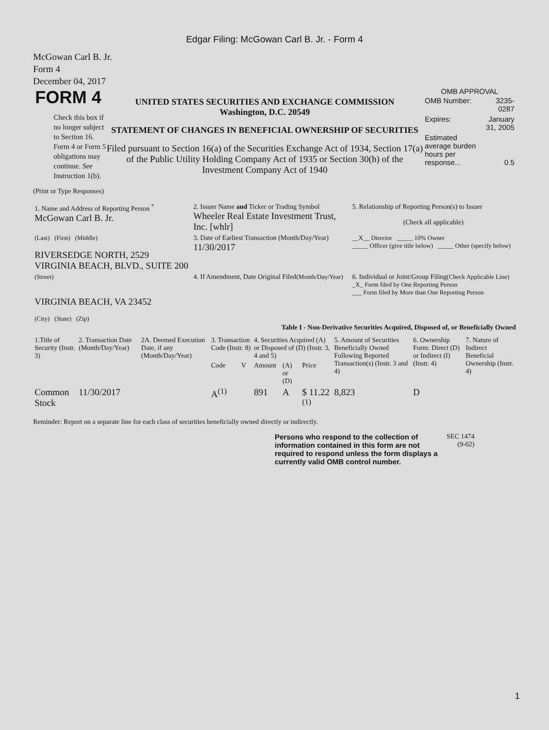Edgar Filing: McGowan Carl B. Jr. - Form 4
McGowan Carl B. Jr.
Form 4
December 04, 2017
FORM 4
Check this box if no longer subject to Section 16. Form 4 or Form 5 obligations may continue. See Instruction 1(b).
UNITED STATES SECURITIES AND EXCHANGE COMMISSION
Washington, D.C. 20549
STATEMENT OF CHANGES IN BENEFICIAL OWNERSHIP OF SECURITIES
Filed pursuant to Section 16(a) of the Securities Exchange Act of 1934, Section 17(a) of the Public Utility Holding Company Act of 1935 or Section 30(h) of the Investment Company Act of 1940
OMB APPROVAL
| OMB Number: | 3235-0287 |
| Expires: | January 31, 2005 |
| Estimated average burden hours per response... | 0.5 |
(Print or Type Responses)
| 1. Name and Address of Reporting Person <sup>*</sup> McGowan Carl B. Jr. | 2. Issuer Name and Ticker or Trading Symbol Wheeler Real Estate Investment Trust, Inc. [whlr] | 5. Relationship of Reporting Person(s) to Issuer (Check all applicable) |
| (Last) (First) (Middle) RIVERSEDGE NORTH, 2529 VIRGINIA BEACH, BLVD., SUITE 200 | 3. Date of Earliest Transaction (Month/Day/Year) 11/30/2017 | __X__ Director _____ 10% Owner _____ Officer (give title below) _____ Other (specify below) |
| (Street) VIRGINIA BEACH, VA 23452 (City) (State) (Zip) | 4. If Amendment, Date Original Filed (Month/Day/Year) | 6. Individual or Joint/Group Filing (Check Applicable Line) _X_ Form filed by One Reporting Person ___ Form filed by More than One Reporting Person |
Table I - Non-Derivative Securities Acquired, Disposed of, or Beneficially Owned
| 1.Title of Security (Instr. 3) | 2. Transaction Date (Month/Day/Year) | 2A. Deemed Execution Date, if any (Month/Day/Year) | 3. Transaction Code (Instr. 8) | | 4. Securities Acquired (A) or Disposed of (D) (Instr. 3, 4 and 5) | | | 5. Amount of Securities Beneficially Owned Following Reported Transaction(s) (Instr. 3 and 4) | 6. Ownership Form: Direct (D) or Indirect (I) (Instr. 4) | 7. Nature of Indirect Beneficial Ownership (Instr. 4) |
| --- | --- | --- | --- | --- | --- | --- | --- | --- | --- | --- |
| | | | Code | V | Amount | (A) or (D) | Price | | | |
| Common Stock | 11/30/2017 | | A<sup>(1)</sup> | | 891 | A | $ 11.22 <sup>(1)</sup> | 8,823 | D | |
Reminder: Report on a separate line for each class of securities beneficially owned directly or indirectly.
Persons who respond to the collection of information contained in this form are not required to respond unless the form displays a currently valid OMB control number.
SEC 1474 (9-02)
1